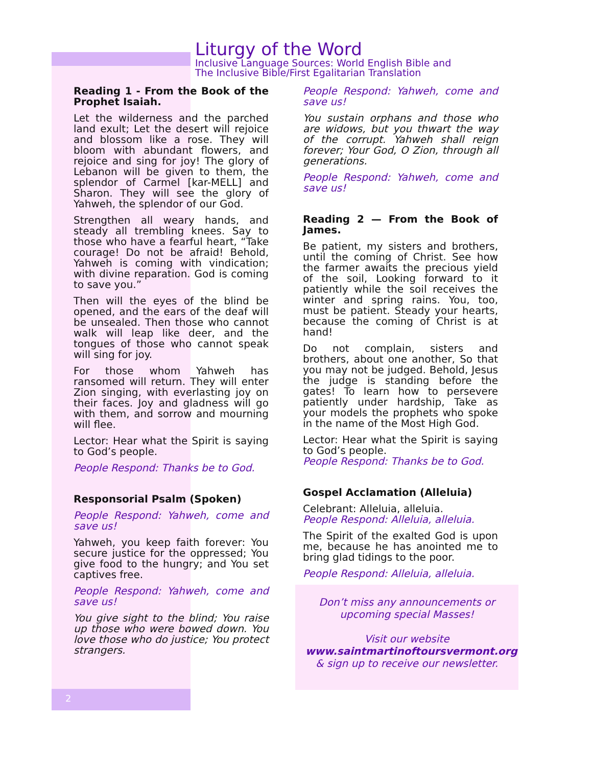Liturgy of the Word
Inclusive Language Sources: World English Bible and
The Inclusive Bible/First Egalitarian Translation
Reading 1 - From the Book of the Prophet Isaiah.
Let the wilderness and the parched land exult; Let the desert will rejoice and blossom like a rose. They will bloom with abundant flowers, and rejoice and sing for joy! The glory of Lebanon will be given to them, the splendor of Carmel [kar-MELL] and Sharon. They will see the glory of Yahweh, the splendor of our God.
Strengthen all weary hands, and steady all trembling knees. Say to those who have a fearful heart, “Take courage! Do not be afraid! Behold, Yahweh is coming with vindication; with divine reparation. God is coming to save you.”
Then will the eyes of the blind be opened, and the ears of the deaf will be unsealed. Then those who cannot walk will leap like deer, and the tongues of those who cannot speak will sing for joy.
For those whom Yahweh has ransomed will return. They will enter Zion singing, with everlasting joy on their faces. Joy and gladness will go with them, and sorrow and mourning will flee.
Lector: Hear what the Spirit is saying to God’s people.
People Respond: Thanks be to God.
Responsorial Psalm (Spoken)
People Respond: Yahweh, come and save us!
Yahweh, you keep faith forever: You secure justice for the oppressed; You give food to the hungry; and You set captives free.
People Respond: Yahweh, come and save us!
You give sight to the blind; You raise up those who were bowed down. You love those who do justice; You protect strangers.
People Respond: Yahweh, come and save us!
You sustain orphans and those who are widows, but you thwart the way of the corrupt. Yahweh shall reign forever; Your God, O Zion, through all generations.
People Respond: Yahweh, come and save us!
Reading 2 — From the Book of James.
Be patient, my sisters and brothers, until the coming of Christ. See how the farmer awaits the precious yield of the soil, Looking forward to it patiently while the soil receives the winter and spring rains. You, too, must be patient. Steady your hearts, because the coming of Christ is at hand!
Do not complain, sisters and brothers, about one another, So that you may not be judged. Behold, Jesus the judge is standing before the gates! To learn how to persevere patiently under hardship, Take as your models the prophets who spoke in the name of the Most High God.
Lector: Hear what the Spirit is saying to God’s people.
People Respond: Thanks be to God.
Gospel Acclamation (Alleluia)
Celebrant: Alleluia, alleluia.
People Respond: Alleluia, alleluia.
The Spirit of the exalted God is upon me, because he has anointed me to bring glad tidings to the poor.
People Respond: Alleluia, alleluia.
Don’t miss any announcements or upcoming special Masses!
Visit our website
www.saintmartinoftoursvermont.org
& sign up to receive our newsletter.
2